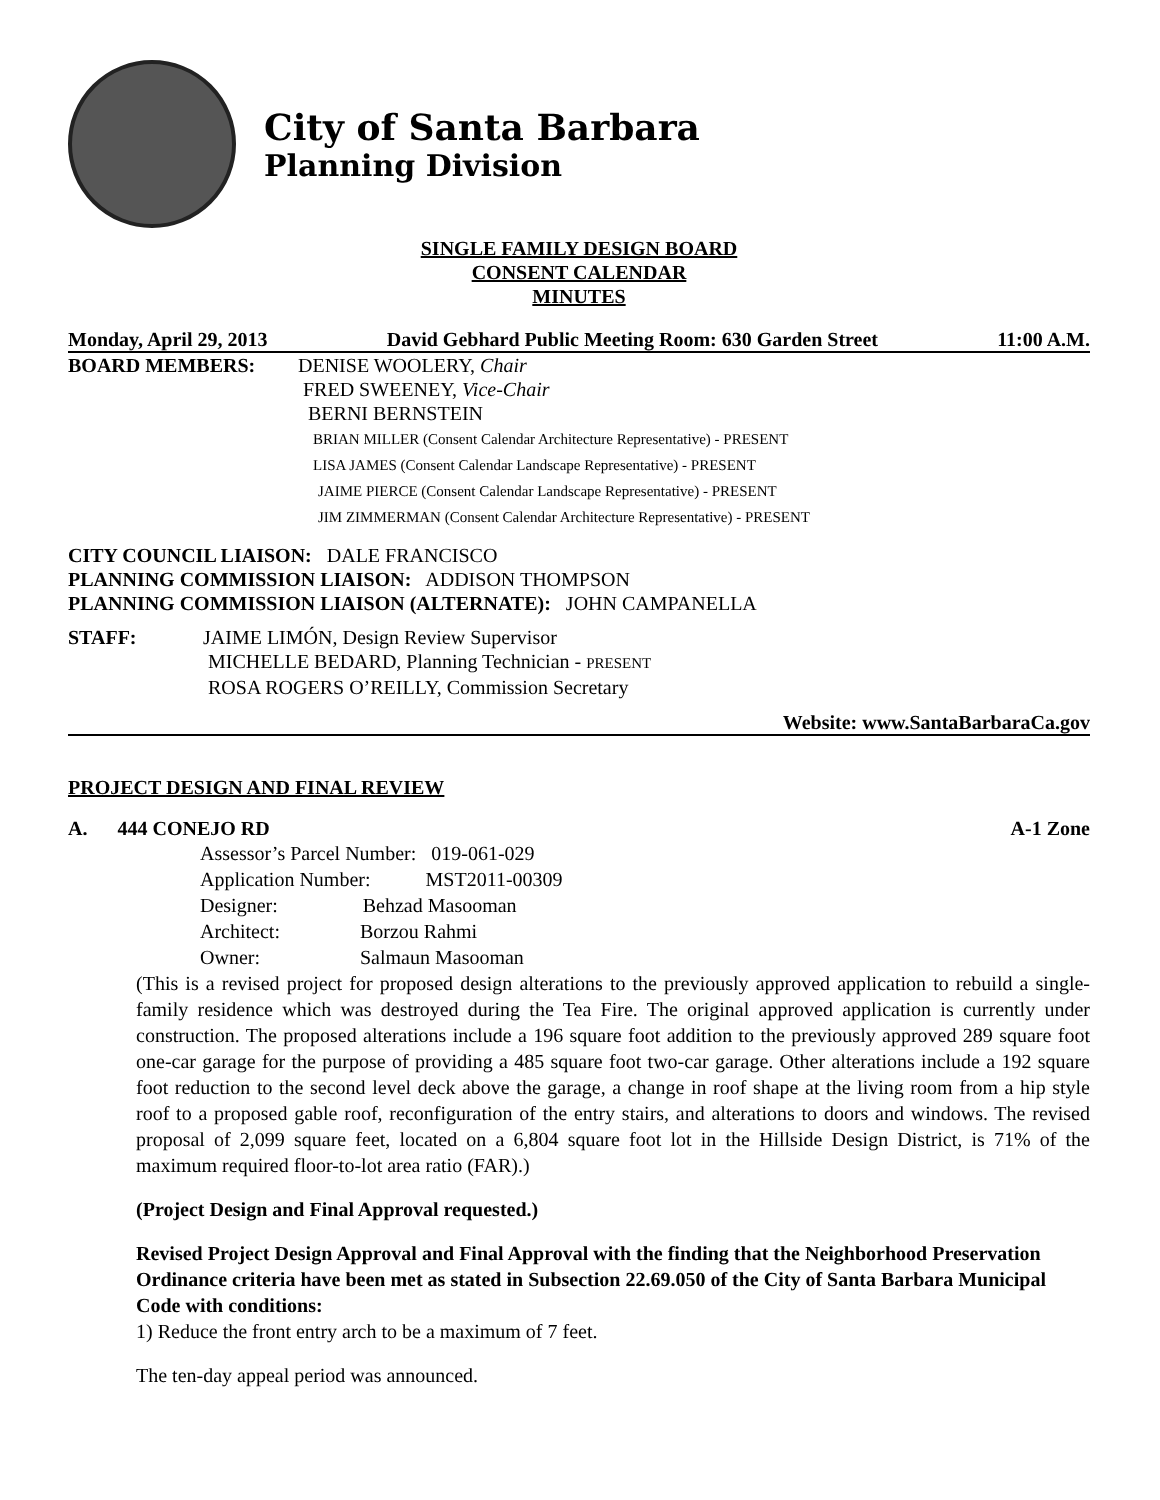City of Santa Barbara
Planning Division
SINGLE FAMILY DESIGN BOARD
CONSENT CALENDAR
MINUTES
Monday, April 29, 2013 David Gebhard Public Meeting Room: 630 Garden Street 11:00 A.M.
BOARD MEMBERS: DENISE WOOLERY, Chair
FRED SWEENEY, Vice-Chair
BERNI BERNSTEIN
BRIAN MILLER (Consent Calendar Architecture Representative) - PRESENT
LISA JAMES (Consent Calendar Landscape Representative) - PRESENT
JAIME PIERCE (Consent Calendar Landscape Representative) - PRESENT
JIM ZIMMERMAN (Consent Calendar Architecture Representative) - PRESENT
CITY COUNCIL LIAISON: DALE FRANCISCO
PLANNING COMMISSION LIAISON: ADDISON THOMPSON
PLANNING COMMISSION LIAISON (ALTERNATE): JOHN CAMPANELLA
STAFF: JAIME LIMÓN, Design Review Supervisor
MICHELLE BEDARD, Planning Technician - PRESENT
ROSA ROGERS O’REILLY, Commission Secretary
Website: www.SantaBarbaraCa.gov
PROJECT DESIGN AND FINAL REVIEW
A. 444 CONEJO RD A-1 Zone
Assessor’s Parcel Number: 019-061-029
Application Number: MST2011-00309
Designer: Behzad Masooman
Architect: Borzou Rahmi
Owner: Salmaun Masooman
(This is a revised project for proposed design alterations to the previously approved application to rebuild a single-family residence which was destroyed during the Tea Fire. The original approved application is currently under construction. The proposed alterations include a 196 square foot addition to the previously approved 289 square foot one-car garage for the purpose of providing a 485 square foot two-car garage. Other alterations include a 192 square foot reduction to the second level deck above the garage, a change in roof shape at the living room from a hip style roof to a proposed gable roof, reconfiguration of the entry stairs, and alterations to doors and windows. The revised proposal of 2,099 square feet, located on a 6,804 square foot lot in the Hillside Design District, is 71% of the maximum required floor-to-lot area ratio (FAR).)
(Project Design and Final Approval requested.)
Revised Project Design Approval and Final Approval with the finding that the Neighborhood Preservation Ordinance criteria have been met as stated in Subsection 22.69.050 of the City of Santa Barbara Municipal Code with conditions:
1) Reduce the front entry arch to be a maximum of 7 feet.
The ten-day appeal period was announced.